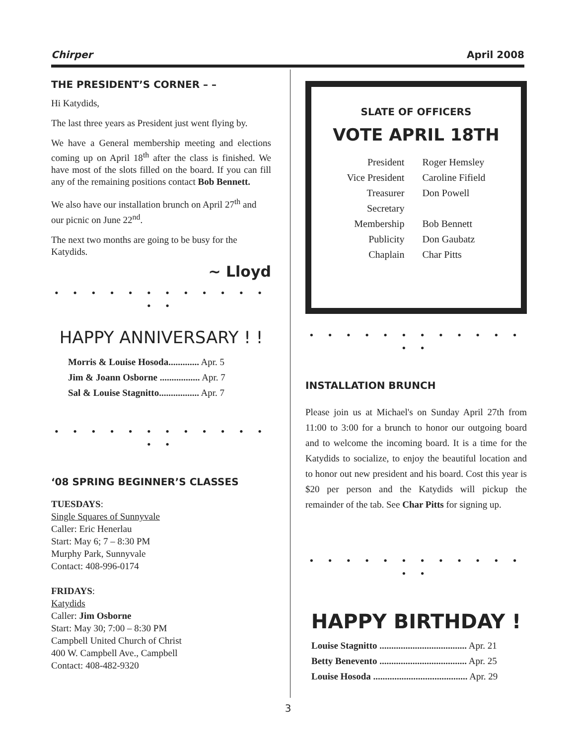Chirper April 2008
THE PRESIDENT’S CORNER – –
Hi Katydids,
The last three years as President just went flying by.
We have a General membership meeting and elections coming up on April 18<sup>th</sup> after the class is finished. We have most of the slots filled on the board. If you can fill any of the remaining positions contact Bob Bennett.
We also have our installation brunch on April 27<sup>th</sup> and our picnic on June 22<sup>nd</sup>.
The next two months are going to be busy for the Katydids.
~ Lloyd
• • • • • • • • • • • • • •
HAPPY ANNIVERSARY ! !
Morris & Louise Hosoda............. Apr. 5
Jim & Joann Osborne ................. Apr. 7
Sal & Louise Stagnitto................. Apr. 7
• • • • • • • • • • • • • •
‘08 SPRING BEGINNER’S CLASSES
TUESDAYS:
Single Squares of Sunnyvale
Caller: Eric Henerlau
Start: May 6; 7 – 8:30 PM
Murphy Park, Sunnyvale
Contact: 408-996-0174
FRIDAYS:
Katydids
Caller: Jim Osborne
Start: May 30; 7:00 – 8:30 PM
Campbell United Church of Christ
400 W. Campbell Ave., Campbell
Contact: 408-482-9320
SLATE OF OFFICERS
VOTE APRIL 18TH
President
Vice President
Treasurer
Secretary
Membership
Publicity
Chaplain
Roger Hemsley
Caroline Fifield
Don Powell
Bob Bennett
Don Gaubatz
Char Pitts
• • • • • • • • • • • • • •
INSTALLATION BRUNCH
Please join us at Michael's on Sunday April 27th from 11:00 to 3:00 for a brunch to honor our outgoing board and to welcome the incoming board. It is a time for the Katydids to socialize, to enjoy the beautiful location and to honor out new president and his board. Cost this year is $20 per person and the Katydids will pickup the remainder of the tab. See Char Pitts for signing up.
• • • • • • • • • • • • • •
HAPPY BIRTHDAY !
Louise Stagnitto ..................................... Apr. 21
Betty Benevento ..................................... Apr. 25
Louise Hosoda ........................................ Apr. 29
3